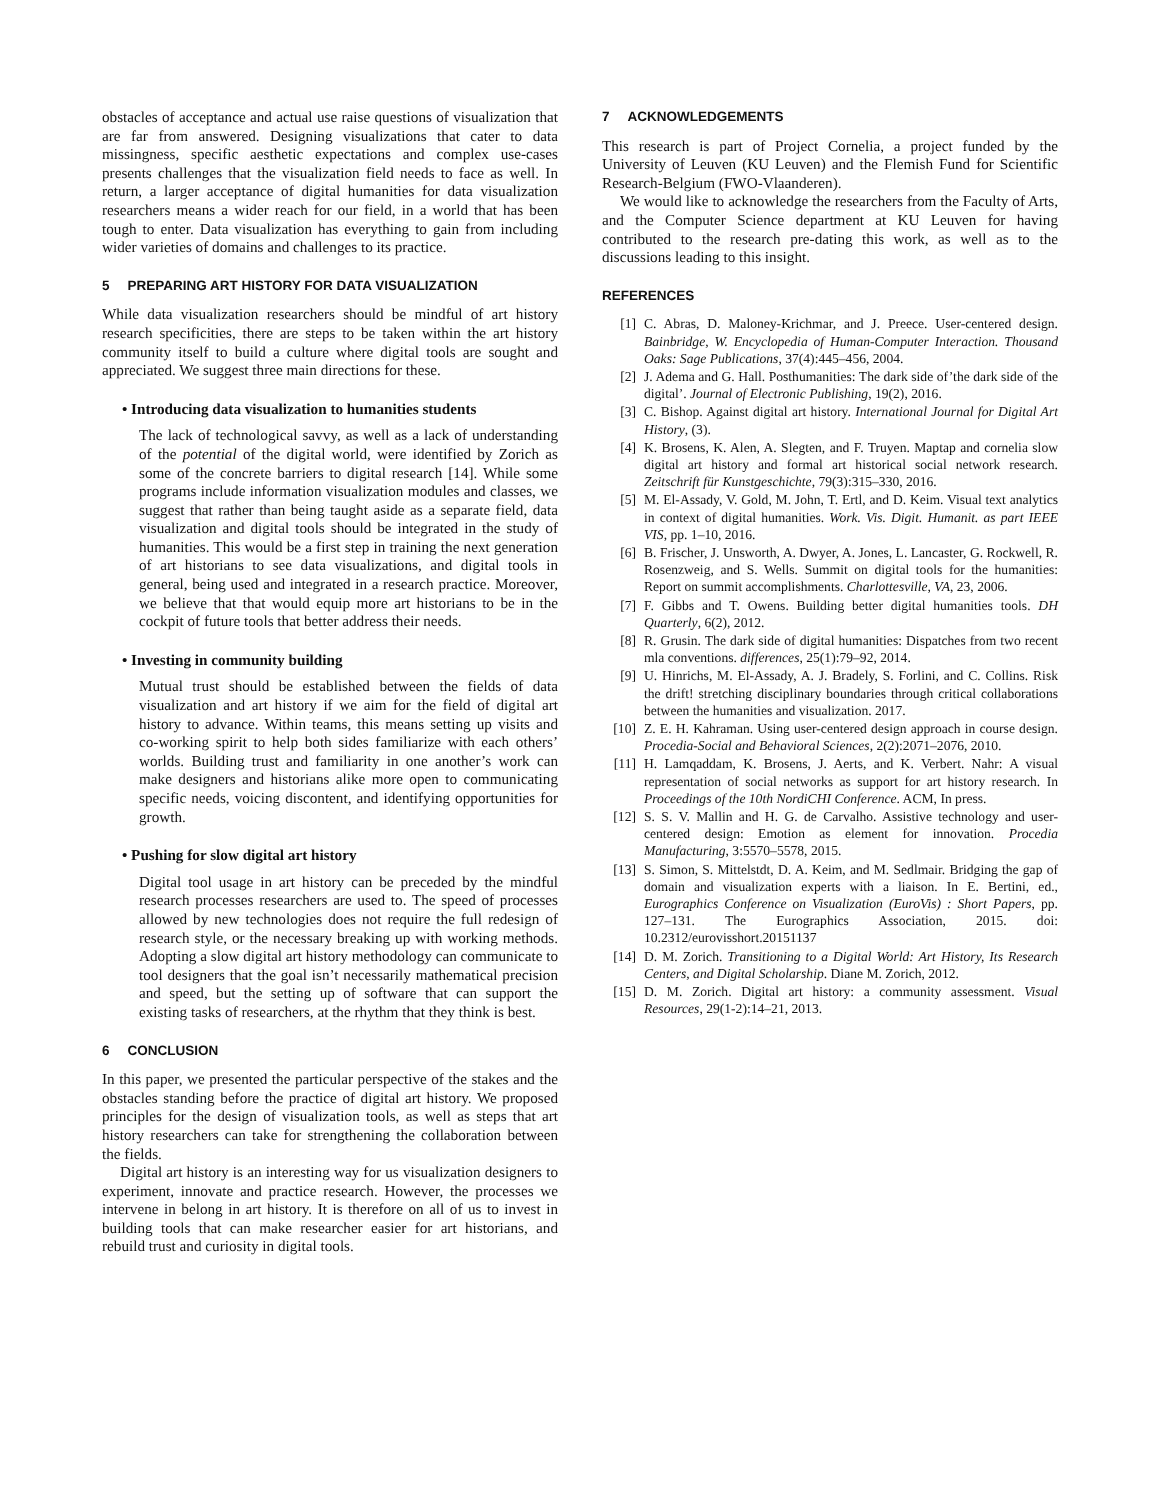obstacles of acceptance and actual use raise questions of visualization that are far from answered. Designing visualizations that cater to data missingness, specific aesthetic expectations and complex use-cases presents challenges that the visualization field needs to face as well. In return, a larger acceptance of digital humanities for data visualization researchers means a wider reach for our field, in a world that has been tough to enter. Data visualization has everything to gain from including wider varieties of domains and challenges to its practice.
5 PREPARING ART HISTORY FOR DATA VISUALIZATION
While data visualization researchers should be mindful of art history research specificities, there are steps to be taken within the art history community itself to build a culture where digital tools are sought and appreciated. We suggest three main directions for these.
• Introducing data visualization to humanities students
The lack of technological savvy, as well as a lack of understanding of the potential of the digital world, were identified by Zorich as some of the concrete barriers to digital research [14]. While some programs include information visualization modules and classes, we suggest that rather than being taught aside as a separate field, data visualization and digital tools should be integrated in the study of humanities. This would be a first step in training the next generation of art historians to see data visualizations, and digital tools in general, being used and integrated in a research practice. Moreover, we believe that that would equip more art historians to be in the cockpit of future tools that better address their needs.
• Investing in community building
Mutual trust should be established between the fields of data visualization and art history if we aim for the field of digital art history to advance. Within teams, this means setting up visits and co-working spirit to help both sides familiarize with each others’ worlds. Building trust and familiarity in one another’s work can make designers and historians alike more open to communicating specific needs, voicing discontent, and identifying opportunities for growth.
• Pushing for slow digital art history
Digital tool usage in art history can be preceded by the mindful research processes researchers are used to. The speed of processes allowed by new technologies does not require the full redesign of research style, or the necessary breaking up with working methods. Adopting a slow digital art history methodology can communicate to tool designers that the goal isn’t necessarily mathematical precision and speed, but the setting up of software that can support the existing tasks of researchers, at the rhythm that they think is best.
6 CONCLUSION
In this paper, we presented the particular perspective of the stakes and the obstacles standing before the practice of digital art history. We proposed principles for the design of visualization tools, as well as steps that art history researchers can take for strengthening the collaboration between the fields.
Digital art history is an interesting way for us visualization designers to experiment, innovate and practice research. However, the processes we intervene in belong in art history. It is therefore on all of us to invest in building tools that can make researcher easier for art historians, and rebuild trust and curiosity in digital tools.
7 ACKNOWLEDGEMENTS
This research is part of Project Cornelia, a project funded by the University of Leuven (KU Leuven) and the Flemish Fund for Scientific Research-Belgium (FWO-Vlaanderen).
We would like to acknowledge the researchers from the Faculty of Arts, and the Computer Science department at KU Leuven for having contributed to the research pre-dating this work, as well as to the discussions leading to this insight.
REFERENCES
[1] C. Abras, D. Maloney-Krichmar, and J. Preece. User-centered design. Bainbridge, W. Encyclopedia of Human-Computer Interaction. Thousand Oaks: Sage Publications, 37(4):445–456, 2004.
[2] J. Adema and G. Hall. Posthumanities: The dark side of’the dark side of the digital’. Journal of Electronic Publishing, 19(2), 2016.
[3] C. Bishop. Against digital art history. International Journal for Digital Art History, (3).
[4] K. Brosens, K. Alen, A. Slegten, and F. Truyen. Maptap and cornelia slow digital art history and formal art historical social network research. Zeitschrift für Kunstgeschichte, 79(3):315–330, 2016.
[5] M. El-Assady, V. Gold, M. John, T. Ertl, and D. Keim. Visual text analytics in context of digital humanities. Work. Vis. Digit. Humanit. as part IEEE VIS, pp. 1–10, 2016.
[6] B. Frischer, J. Unsworth, A. Dwyer, A. Jones, L. Lancaster, G. Rockwell, R. Rosenzweig, and S. Wells. Summit on digital tools for the humanities: Report on summit accomplishments. Charlottesville, VA, 23, 2006.
[7] F. Gibbs and T. Owens. Building better digital humanities tools. DH Quarterly, 6(2), 2012.
[8] R. Grusin. The dark side of digital humanities: Dispatches from two recent mla conventions. differences, 25(1):79–92, 2014.
[9] U. Hinrichs, M. El-Assady, A. J. Bradely, S. Forlini, and C. Collins. Risk the drift! stretching disciplinary boundaries through critical collaborations between the humanities and visualization. 2017.
[10] Z. E. H. Kahraman. Using user-centered design approach in course design. Procedia-Social and Behavioral Sciences, 2(2):2071–2076, 2010.
[11] H. Lamqaddam, K. Brosens, J. Aerts, and K. Verbert. Nahr: A visual representation of social networks as support for art history research. In Proceedings of the 10th NordiCHI Conference. ACM, In press.
[12] S. S. V. Mallin and H. G. de Carvalho. Assistive technology and user-centered design: Emotion as element for innovation. Procedia Manufacturing, 3:5570–5578, 2015.
[13] S. Simon, S. Mittelstdt, D. A. Keim, and M. Sedlmair. Bridging the gap of domain and visualization experts with a liaison. In E. Bertini, ed., Eurographics Conference on Visualization (EuroVis) : Short Papers, pp. 127–131. The Eurographics Association, 2015. doi: 10.2312/eurovisshort.20151137
[14] D. M. Zorich. Transitioning to a Digital World: Art History, Its Research Centers, and Digital Scholarship. Diane M. Zorich, 2012.
[15] D. M. Zorich. Digital art history: a community assessment. Visual Resources, 29(1-2):14–21, 2013.